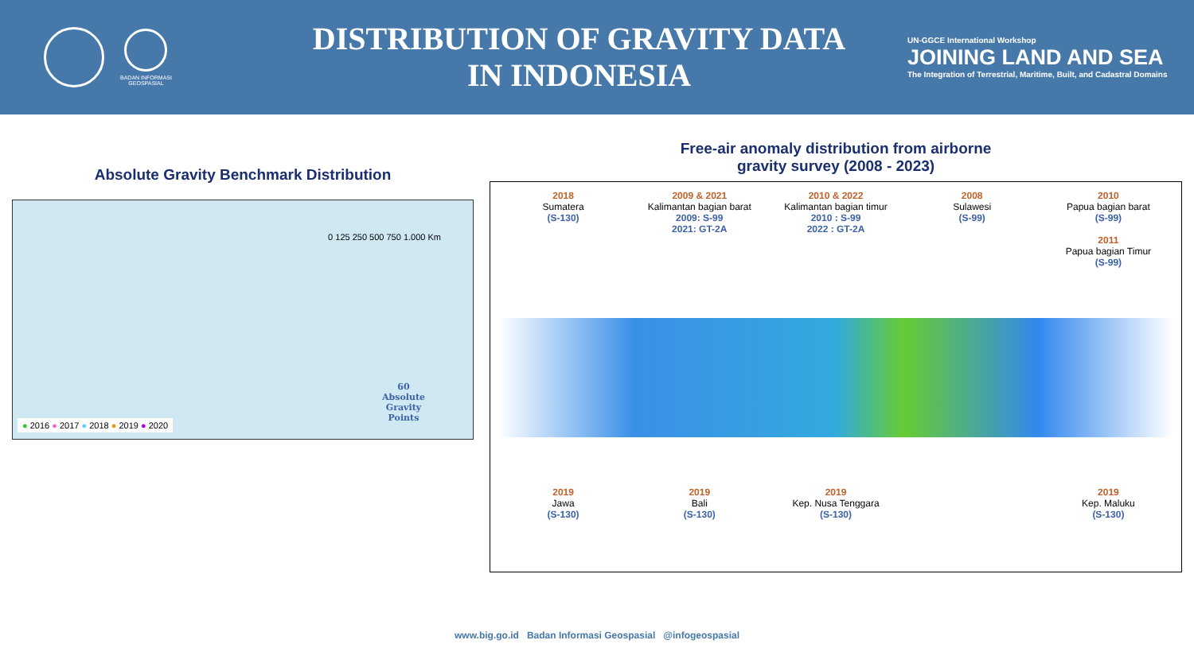BADAN INFORMASI
GEOSPASIAL
DISTRIBUTION OF GRAVITY DATA
IN INDONESIA
UN-GGCE International Workshop
JOINING LAND AND SEA
The Integration of Terrestrial, Maritime, Built, and Cadastral Domains
Absolute Gravity Benchmark Distribution
0 125 250 500 750 1.000 Km
60
Absolute
Gravity
Points
● 2016 ● 2017 ● 2018 ● 2019 ● 2020
Free-air anomaly distribution from airborne
gravity survey (2008 - 2023)
2018
Sumatera
(S-130)
2009 & 2021
Kalimantan bagian barat
2009: S-99
2021: GT-2A
2010 & 2022
Kalimantan bagian timur
2010 : S-99
2022 : GT-2A
2008
Sulawesi
(S-99)
2010
Papua bagian barat
(S-99)
2011
Papua bagian Timur
(S-99)
2019
Jawa
(S-130)
2019
Bali
(S-130)
2019
Kep. Nusa Tenggara
(S-130)
2019
Kep. Maluku
(S-130)
www.big.go.id Badan Informasi Geospasial @infogeospasial